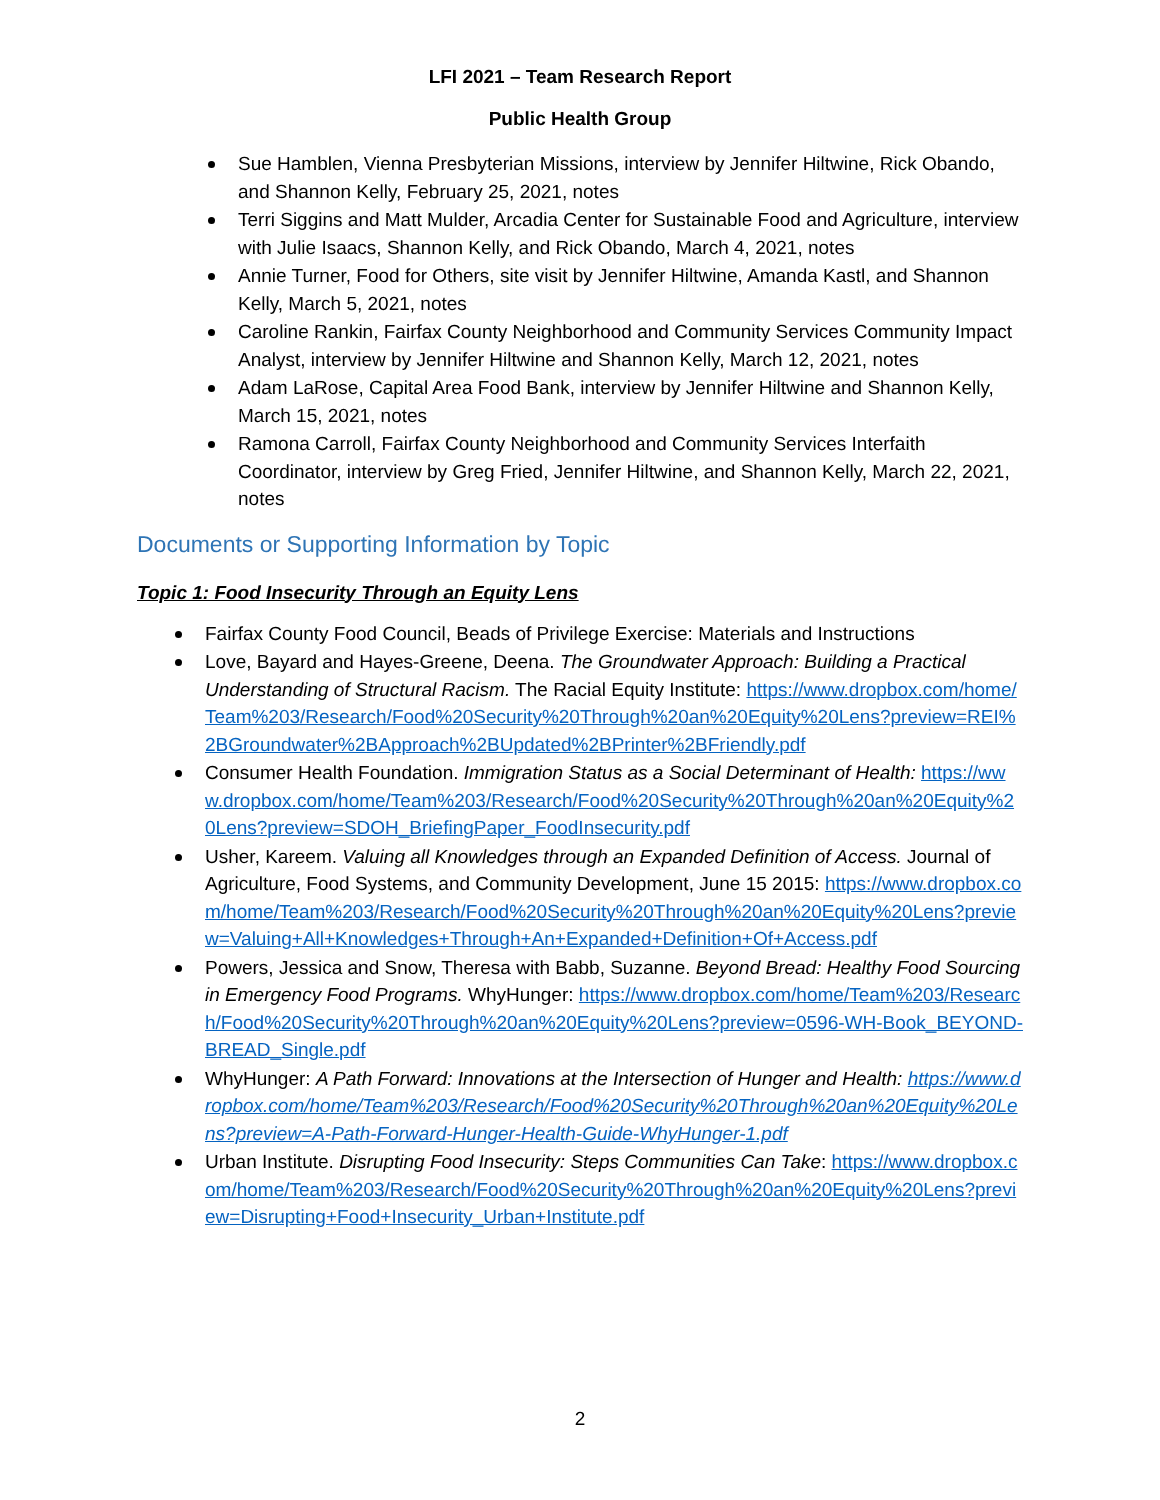LFI 2021 – Team Research Report
Public Health Group
Sue Hamblen, Vienna Presbyterian Missions, interview by Jennifer Hiltwine, Rick Obando, and Shannon Kelly, February 25, 2021, notes
Terri Siggins and Matt Mulder, Arcadia Center for Sustainable Food and Agriculture, interview with Julie Isaacs, Shannon Kelly, and Rick Obando, March 4, 2021, notes
Annie Turner, Food for Others, site visit by Jennifer Hiltwine, Amanda Kastl, and Shannon Kelly, March 5, 2021, notes
Caroline Rankin, Fairfax County Neighborhood and Community Services Community Impact Analyst, interview by Jennifer Hiltwine and Shannon Kelly, March 12, 2021, notes
Adam LaRose, Capital Area Food Bank, interview by Jennifer Hiltwine and Shannon Kelly, March 15, 2021, notes
Ramona Carroll, Fairfax County Neighborhood and Community Services Interfaith Coordinator, interview by Greg Fried, Jennifer Hiltwine, and Shannon Kelly, March 22, 2021, notes
Documents or Supporting Information by Topic
Topic 1: Food Insecurity Through an Equity Lens
Fairfax County Food Council, Beads of Privilege Exercise: Materials and Instructions
Love, Bayard and Hayes-Greene, Deena. The Groundwater Approach: Building a Practical Understanding of Structural Racism. The Racial Equity Institute: https://www.dropbox.com/home/Team%203/Research/Food%20Security%20Through%20an%20Equity%20Lens?preview=REI%2BGroundwater%2BApproach%2BUpdated%2BPrinter%2BFriendly.pdf
Consumer Health Foundation. Immigration Status as a Social Determinant of Health: https://www.dropbox.com/home/Team%203/Research/Food%20Security%20Through%20an%20Equity%20Lens?preview=SDOH_BriefingPaper_FoodInsecurity.pdf
Usher, Kareem. Valuing all Knowledges through an Expanded Definition of Access. Journal of Agriculture, Food Systems, and Community Development, June 15 2015: https://www.dropbox.com/home/Team%203/Research/Food%20Security%20Through%20an%20Equity%20Lens?preview=Valuing+All+Knowledges+Through+An+Expanded+Definition+Of+Access.pdf
Powers, Jessica and Snow, Theresa with Babb, Suzanne. Beyond Bread: Healthy Food Sourcing in Emergency Food Programs. WhyHunger: https://www.dropbox.com/home/Team%203/Research/Food%20Security%20Through%20an%20Equity%20Lens?preview=0596-WH-Book_BEYOND-BREAD_Single.pdf
WhyHunger: A Path Forward: Innovations at the Intersection of Hunger and Health: https://www.dropbox.com/home/Team%203/Research/Food%20Security%20Through%20an%20Equity%20Lens?preview=A-Path-Forward-Hunger-Health-Guide-WhyHunger-1.pdf
Urban Institute. Disrupting Food Insecurity: Steps Communities Can Take: https://www.dropbox.com/home/Team%203/Research/Food%20Security%20Through%20an%20Equity%20Lens?preview=Disrupting+Food+Insecurity_Urban+Institute.pdf
2